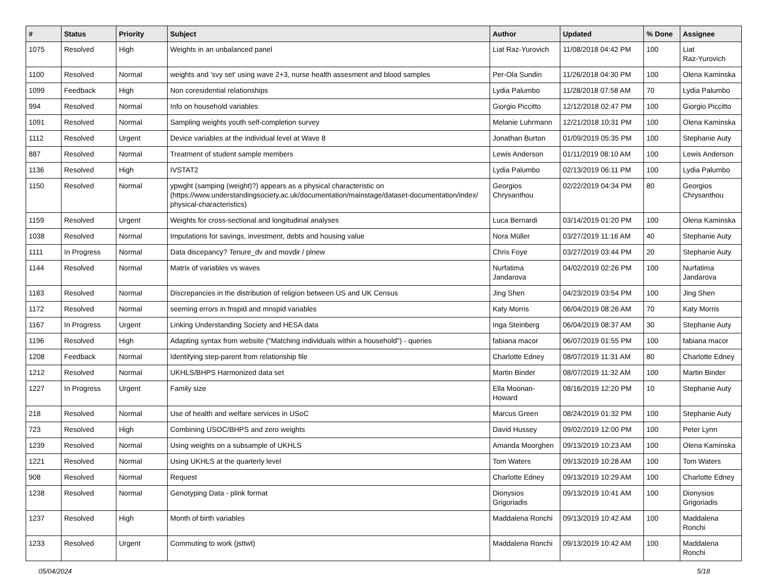| # | Status | Priority | Subject | Author | Updated | % Done | Assignee |
| --- | --- | --- | --- | --- | --- | --- | --- |
| 1075 | Resolved | High | Weights in an unbalanced panel | Liat Raz-Yurovich | 11/08/2018 04:42 PM | 100 | Liat Raz-Yurovich |
| 1100 | Resolved | Normal | weights and 'svy set' using wave 2+3, nurse health assesment and blood samples | Per-Ola Sundin | 11/26/2018 04:30 PM | 100 | Olena Kaminska |
| 1099 | Feedback | High | Non coresidential relationships | Lydia Palumbo | 11/28/2018 07:58 AM | 70 | Lydia Palumbo |
| 994 | Resolved | Normal | Info on household variables | Giorgio Piccitto | 12/12/2018 02:47 PM | 100 | Giorgio Piccitto |
| 1091 | Resolved | Normal | Sampling weights youth self-completion survey | Melanie Luhrmann | 12/21/2018 10:31 PM | 100 | Olena Kaminska |
| 1112 | Resolved | Urgent | Device variables at the individual level at Wave 8 | Jonathan Burton | 01/09/2019 05:35 PM | 100 | Stephanie Auty |
| 887 | Resolved | Normal | Treatment of student sample members | Lewis Anderson | 01/11/2019 08:10 AM | 100 | Lewis Anderson |
| 1136 | Resolved | High | IVSTAT2 | Lydia Palumbo | 02/13/2019 06:11 PM | 100 | Lydia Palumbo |
| 1150 | Resolved | Normal | ypwght (samping (weight)?) appears as a physical characteristic on (https://www.understandingsociety.ac.uk/documentation/mainstage/dataset-documentation/index/ physical-characteristics) | Georgios Chrysanthou | 02/22/2019 04:34 PM | 80 | Georgios Chrysanthou |
| 1159 | Resolved | Urgent | Weights for cross-sectional and longitudinal analyses | Luca Bernardi | 03/14/2019 01:20 PM | 100 | Olena Kaminska |
| 1038 | Resolved | Normal | Imputations for savings, investment, debts and housing value | Nora Müller | 03/27/2019 11:16 AM | 40 | Stephanie Auty |
| 1111 | In Progress | Normal | Data discepancy? Tenure_dv and movdir / plnew | Chris Foye | 03/27/2019 03:44 PM | 20 | Stephanie Auty |
| 1144 | Resolved | Normal | Matrix of variables vs waves | Nurfatima Jandarova | 04/02/2019 02:26 PM | 100 | Nurfatima Jandarova |
| 1183 | Resolved | Normal | Discrepancies in the distribution of religion between US and UK Census | Jing Shen | 04/23/2019 03:54 PM | 100 | Jing Shen |
| 1172 | Resolved | Normal | seeming errors in fnspid and mnspid variables | Katy Morris | 06/04/2019 08:26 AM | 70 | Katy Morris |
| 1167 | In Progress | Urgent | Linking Understanding Society and HESA data | Inga Steinberg | 06/04/2019 08:37 AM | 30 | Stephanie Auty |
| 1196 | Resolved | High | Adapting syntax from website ("Matching individuals within a household") - queries | fabiana macor | 06/07/2019 01:55 PM | 100 | fabiana macor |
| 1208 | Feedback | Normal | Identifying step-parent from relationship file | Charlotte Edney | 08/07/2019 11:31 AM | 80 | Charlotte Edney |
| 1212 | Resolved | Normal | UKHLS/BHPS Harmonized data set | Martin Binder | 08/07/2019 11:32 AM | 100 | Martin Binder |
| 1227 | In Progress | Urgent | Family size | Ella Moonan-Howard | 08/16/2019 12:20 PM | 10 | Stephanie Auty |
| 218 | Resolved | Normal | Use of health and welfare services in USoC | Marcus Green | 08/24/2019 01:32 PM | 100 | Stephanie Auty |
| 723 | Resolved | High | Combining USOC/BHPS and zero weights | David Hussey | 09/02/2019 12:00 PM | 100 | Peter Lynn |
| 1239 | Resolved | Normal | Using weights on a subsample of UKHLS | Amanda Moorghen | 09/13/2019 10:23 AM | 100 | Olena Kaminska |
| 1221 | Resolved | Normal | Using UKHLS at the quarterly level | Tom Waters | 09/13/2019 10:28 AM | 100 | Tom Waters |
| 908 | Resolved | Normal | Request | Charlotte Edney | 09/13/2019 10:29 AM | 100 | Charlotte Edney |
| 1238 | Resolved | Normal | Genotyping Data - plink format | Dionysios Grigoriadis | 09/13/2019 10:41 AM | 100 | Dionysios Grigoriadis |
| 1237 | Resolved | High | Month of birth variables | Maddalena Ronchi | 09/13/2019 10:42 AM | 100 | Maddalena Ronchi |
| 1233 | Resolved | Urgent | Commuting to work (jsttwt) | Maddalena Ronchi | 09/13/2019 10:42 AM | 100 | Maddalena Ronchi |
05/04/2024 5/18